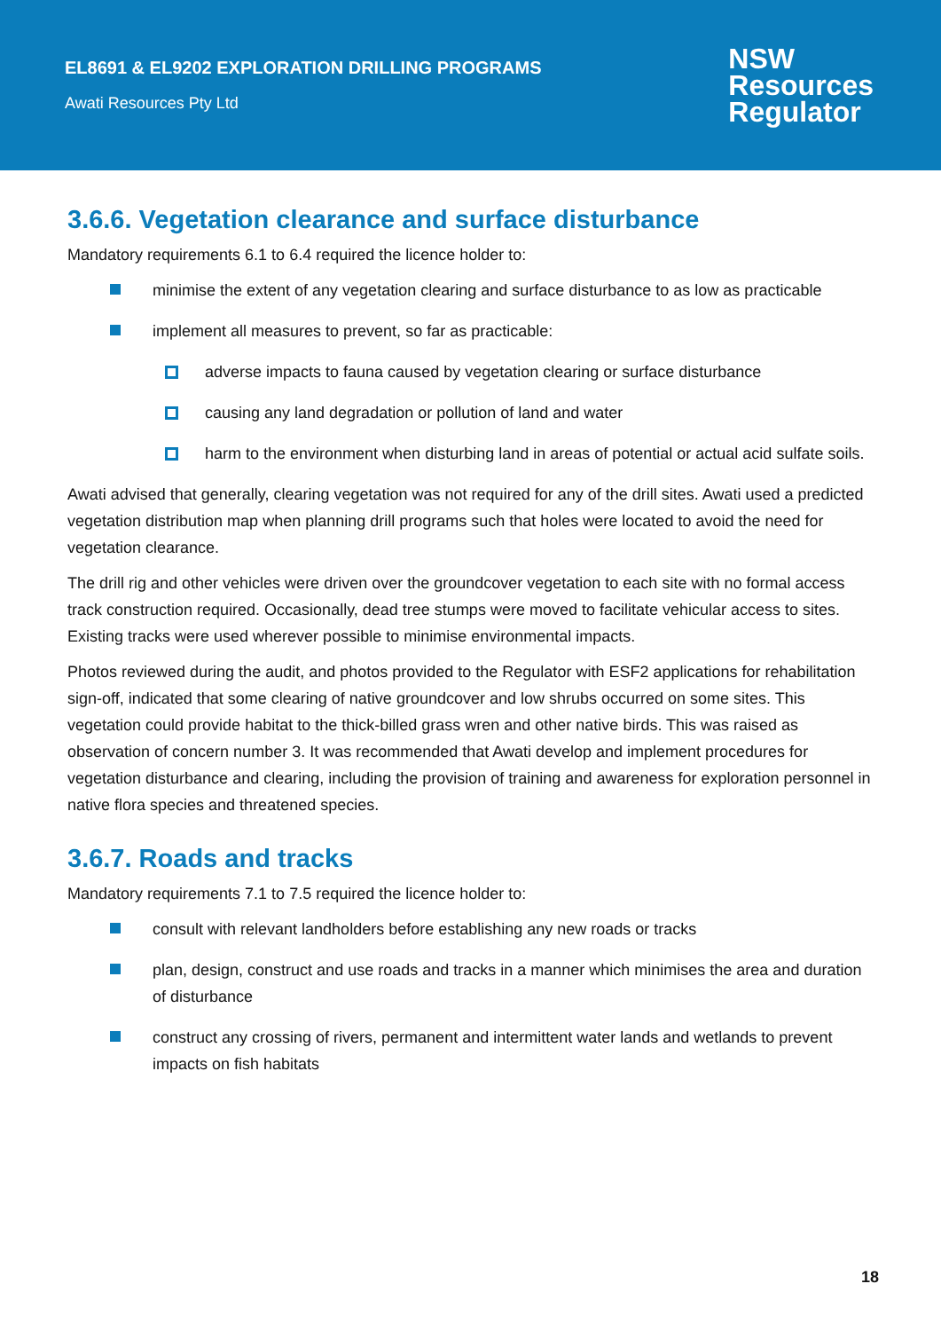EL8691 & EL9202 EXPLORATION DRILLING PROGRAMS
Awati Resources Pty Ltd
NSW
Resources
Regulator
3.6.6. Vegetation clearance and surface disturbance
Mandatory requirements 6.1 to 6.4 required the licence holder to:
minimise the extent of any vegetation clearing and surface disturbance to as low as practicable
implement all measures to prevent, so far as practicable:
adverse impacts to fauna caused by vegetation clearing or surface disturbance
causing any land degradation or pollution of land and water
harm to the environment when disturbing land in areas of potential or actual acid sulfate soils.
Awati advised that generally, clearing vegetation was not required for any of the drill sites. Awati used a predicted vegetation distribution map when planning drill programs such that holes were located to avoid the need for vegetation clearance.
The drill rig and other vehicles were driven over the groundcover vegetation to each site with no formal access track construction required. Occasionally, dead tree stumps were moved to facilitate vehicular access to sites. Existing tracks were used wherever possible to minimise environmental impacts.
Photos reviewed during the audit, and photos provided to the Regulator with ESF2 applications for rehabilitation sign-off, indicated that some clearing of native groundcover and low shrubs occurred on some sites. This vegetation could provide habitat to the thick-billed grass wren and other native birds. This was raised as observation of concern number 3. It was recommended that Awati develop and implement procedures for vegetation disturbance and clearing, including the provision of training and awareness for exploration personnel in native flora species and threatened species.
3.6.7. Roads and tracks
Mandatory requirements 7.1 to 7.5 required the licence holder to:
consult with relevant landholders before establishing any new roads or tracks
plan, design, construct and use roads and tracks in a manner which minimises the area and duration of disturbance
construct any crossing of rivers, permanent and intermittent water lands and wetlands to prevent impacts on fish habitats
18